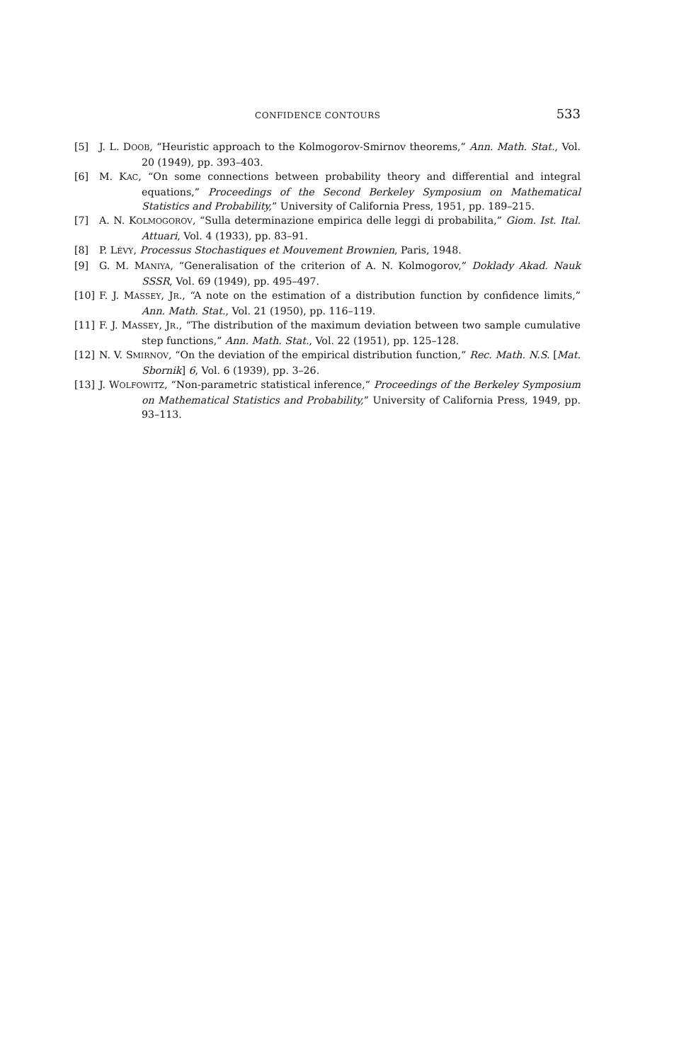CONFIDENCE CONTOURS 533
[5] J. L. DOOB, “Heuristic approach to the Kolmogorov-Smirnov theorems,” Ann. Math. Stat., Vol. 20 (1949), pp. 393–403.
[6] M. KAC, “On some connections between probability theory and differential and integral equations,” Proceedings of the Second Berkeley Symposium on Mathematical Statistics and Probability,” University of California Press, 1951, pp. 189–215.
[7] A. N. KOLMOGOROV, “Sulla determinazione empirica delle leggi di probabilita,” Giom. Ist. Ital. Attuari, Vol. 4 (1933), pp. 83–91.
[8] P. LÉVY, Processus Stochastiques et Mouvement Brownien, Paris, 1948.
[9] G. M. MANIYA, “Generalisation of the criterion of A. N. Kolmogorov,” Doklady Akad. Nauk SSSR, Vol. 69 (1949), pp. 495–497.
[10] F. J. MASSEY, JR., “A note on the estimation of a distribution function by confidence limits,” Ann. Math. Stat., Vol. 21 (1950), pp. 116–119.
[11] F. J. MASSEY, JR., “The distribution of the maximum deviation between two sample cumulative step functions,” Ann. Math. Stat., Vol. 22 (1951), pp. 125–128.
[12] N. V. SMIRNOV, “On the deviation of the empirical distribution function,” Rec. Math. N.S. [Mat. Sbornik] 6, Vol. 6 (1939), pp. 3–26.
[13] J. WOLFOWITZ, “Non-parametric statistical inference,” Proceedings of the Berkeley Symposium on Mathematical Statistics and Probability,” University of California Press, 1949, pp. 93–113.